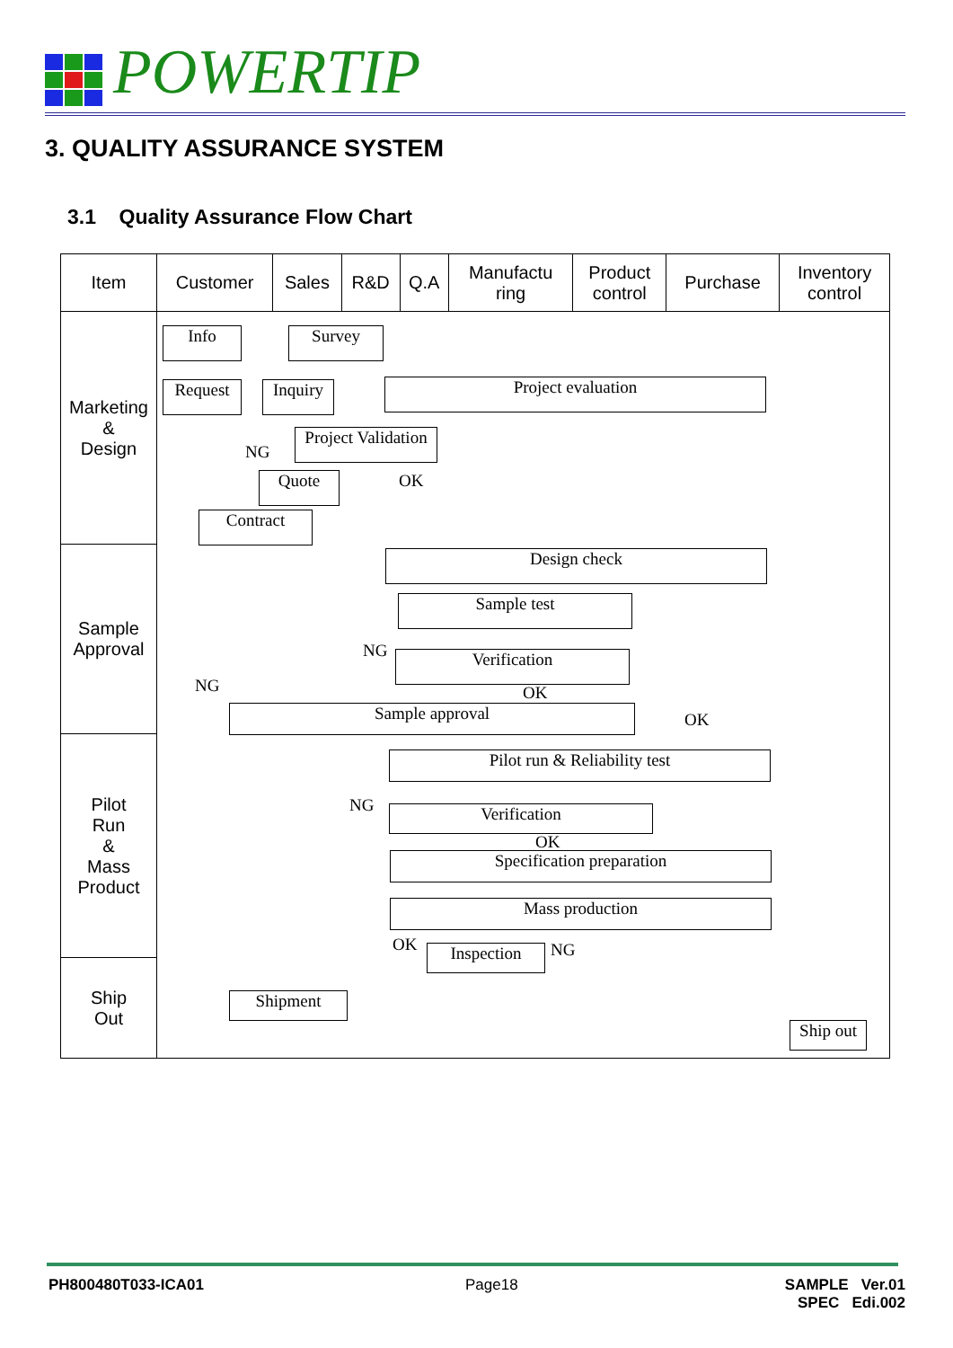POWERTIP
3. QUALITY ASSURANCE SYSTEM
3.1 Quality Assurance Flow Chart
| Item | Customer | Sales | R&D | Q.A | Manufactu ring | Product control | Purchase | Inventory control |
| Marketing & Design | | | | | | | | |
| Sample Approval | | | | | | | | |
| Pilot Run & Mass Product | | | | | | | | |
| Ship Out | | | | | | | | |
Info Survey
Request
Inquiry
Project evaluation
Project Validation
NG
Quote OK
Contract
Design check
Sample test
NG Verification
OK
NG
Sample approval OK
Pilot run & Reliability test
NG Verification
OK
Specification preparation
Mass production
OK Inspection NG
Shipment
Ship out
PH800480T033-ICA01 Page18
SAMPLE Ver.01
SPEC Edi.002